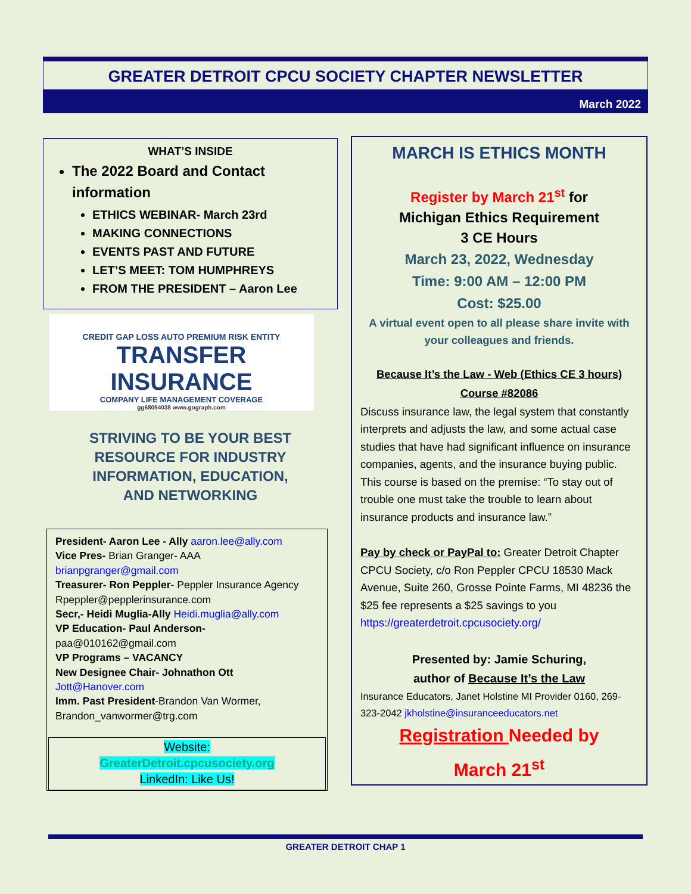GREATER DETROIT CPCU SOCIETY CHAPTER NEWSLETTER
March 2022
WHAT’S INSIDE
The 2022 Board and Contact information
ETHICS WEBINAR- March 23rd
MAKING CONNECTIONS
EVENTS PAST AND FUTURE
LET’S MEET: TOM HUMPHREYS
FROM THE PRESIDENT – Aaron Lee
CREDIT GAP LOSS AUTO PREMIUM RISK ENTITY
TRANSFER INSURANCE
COMPANY LIFE MANAGEMENT COVERAGE
gg68054038 www.gograph.com
STRIVING TO BE YOUR BEST
RESOURCE FOR INDUSTRY
INFORMATION, EDUCATION,
AND NETWORKING
President- Aaron Lee - Ally aaron.lee@ally.com
Vice Pres- Brian Granger- AAA
brianpgranger@gmail.com
Treasurer- Ron Peppler- Peppler Insurance Agency Rpeppler@pepplerinsurance.com
Secr,- Heidi Muglia-Ally Heidi.muglia@ally.com
VP Education- Paul Anderson-
paa@010162@gmail.com
VP Programs – VACANCY
New Designee Chair- Johnathon Ott
Jott@Hanover.com
Imm. Past President-Brandon Van Wormer, Brandon_vanwormer@trg.com
Website:
GreaterDetroit.cpcusociety.org
LinkedIn: Like Us!
MARCH IS ETHICS MONTH
Register by March 21<sup>st</sup> for
Michigan Ethics Requirement
3 CE Hours
March 23, 2022, Wednesday
Time: 9:00 AM – 12:00 PM
Cost: $25.00
A virtual event open to all please share invite with your colleagues and friends.
Because It’s the Law - Web (Ethics CE 3 hours) Course #82086
Discuss insurance law, the legal system that constantly interprets and adjusts the law, and some actual case studies that have had significant influence on insurance companies, agents, and the insurance buying public. This course is based on the premise: “To stay out of trouble one must take the trouble to learn about insurance products and insurance law.”
Pay by check or PayPal to: Greater Detroit Chapter CPCU Society, c/o Ron Peppler CPCU 18530 Mack Avenue, Suite 260, Grosse Pointe Farms, MI 48236 the $25 fee represents a $25 savings to you https://greaterdetroit.cpcusociety.org/
Presented by: Jamie Schuring,
author of Because It’s the Law
Insurance Educators, Janet Holstine MI Provider 0160, 269-323-2042 jkholstine@insuranceeducators.net
Registration Needed by
March 21<sup>st</sup>
GREATER DETROIT CHAP 1